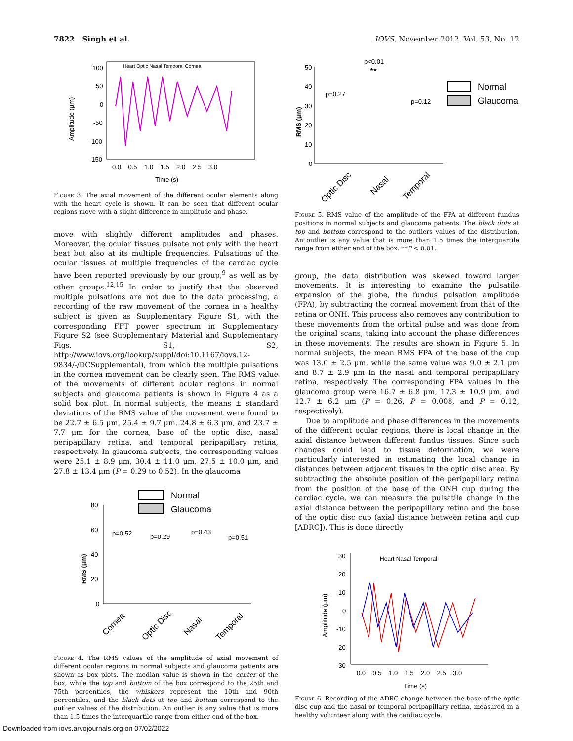7822 Singh et al. IOVS, November 2012, Vol. 53, No. 12
Amplitude (μm)
100
50
0
-50
-100
-150
0.0 0.5 1.0 1.5 2.0 2.5 3.0
Time (s)
Heart Optic Nasal Temporal Cornea
Figure 3. The axial movement of the different ocular elements along with the heart cycle is shown. It can be seen that different ocular regions move with a slight difference in amplitude and phase.
move with slightly different amplitudes and phases. Moreover, the ocular tissues pulsate not only with the heart beat but also at its multiple frequencies. Pulsations of the ocular tissues at multiple frequencies of the cardiac cycle have been reported previously by our group,<sup>9</sup> as well as by other groups.<sup>12,15</sup> In order to justify that the observed multiple pulsations are not due to the data processing, a recording of the raw movement of the cornea in a healthy subject is given as Supplementary Figure S1, with the corresponding FFT power spectrum in Supplementary Figure S2 (see Supplementary Material and Supplementary Figs. S1, S2, http://www.iovs.org/lookup/suppl/doi:10.1167/iovs.12-9834/-/DCSupplemental), from which the multiple pulsations in the cornea movement can be clearly seen. The RMS value of the movements of different ocular regions in normal subjects and glaucoma patients is shown in Figure 4 as a solid box plot. In normal subjects, the means ± standard deviations of the RMS value of the movement were found to be 22.7 ± 6.5 μm, 25.4 ± 9.7 μm, 24.8 ± 6.3 μm, and 23.7 ± 7.7 μm for the cornea, base of the optic disc, nasal peripapillary retina, and temporal peripapillary retina, respectively. In glaucoma subjects, the corresponding values were 25.1 ± 8.9 μm, 30.4 ± 11.0 μm, 27.5 ± 10.0 μm, and 27.8 ± 13.4 μm (P = 0.29 to 0.52). In the glaucoma
Normal
Glaucoma
RMS (μm)
80
60
40
20
0
p=0.52
p=0.29
p=0.43
p=0.51
Cornea
Optic Disc
Nasal
Temporal
Figure 4. The RMS values of the amplitude of axial movement of different ocular regions in normal subjects and glaucoma patients are shown as box plots. The median value is shown in the center of the box, while the top and bottom of the box correspond to the 25th and 75th percentiles, the whiskers represent the 10th and 90th percentiles, and the black dots at top and bottom correspond to the outlier values of the distribution. An outlier is any value that is more than 1.5 times the interquartile range from either end of the box.
RMS (μm)
50
40
30
20
10
0
p<0.01
**
p=0.27
p=0.12
Normal
Glaucoma
Optic Disc
Nasal
Temporal
Figure 5. RMS value of the amplitude of the FPA at different fundus positions in normal subjects and glaucoma patients. The black dots at top and bottom correspond to the outliers values of the distribution. An outlier is any value that is more than 1.5 times the interquartile range from either end of the box. **P < 0.01.
group, the data distribution was skewed toward larger movements. It is interesting to examine the pulsatile expansion of the globe, the fundus pulsation amplitude (FPA), by subtracting the corneal movement from that of the retina or ONH. This process also removes any contribution to these movements from the orbital pulse and was done from the original scans, taking into account the phase differences in these movements. The results are shown in Figure 5. In normal subjects, the mean RMS FPA of the base of the cup was 13.0 ± 2.5 μm, while the same value was 9.0 ± 2.1 μm and 8.7 ± 2.9 μm in the nasal and temporal peripapillary retina, respectively. The corresponding FPA values in the glaucoma group were 16.7 ± 6.8 μm, 17.3 ± 10.9 μm, and 12.7 ± 6.2 μm (P = 0.26, P = 0.008, and P = 0.12, respectively).
Due to amplitude and phase differences in the movements of the different ocular regions, there is local change in the axial distance between different fundus tissues. Since such changes could lead to tissue deformation, we were particularly interested in estimating the local change in distances between adjacent tissues in the optic disc area. By subtracting the absolute position of the peripapillary retina from the position of the base of the ONH cup during the cardiac cycle, we can measure the pulsatile change in the axial distance between the peripapillary retina and the base of the optic disc cup (axial distance between retina and cup [ADRC]). This is done directly
Amplitude (μm)
30
20
10
0
-10
-20
-30
0.0 0.5 1.0 1.5 2.0 2.5 3.0
Time (s)
Heart Nasal Temporal
Figure 6. Recording of the ADRC change between the base of the optic disc cup and the nasal or temporal peripapillary retina, measured in a healthy volunteer along with the cardiac cycle.
Downloaded from iovs.arvojournals.org on 07/02/2022